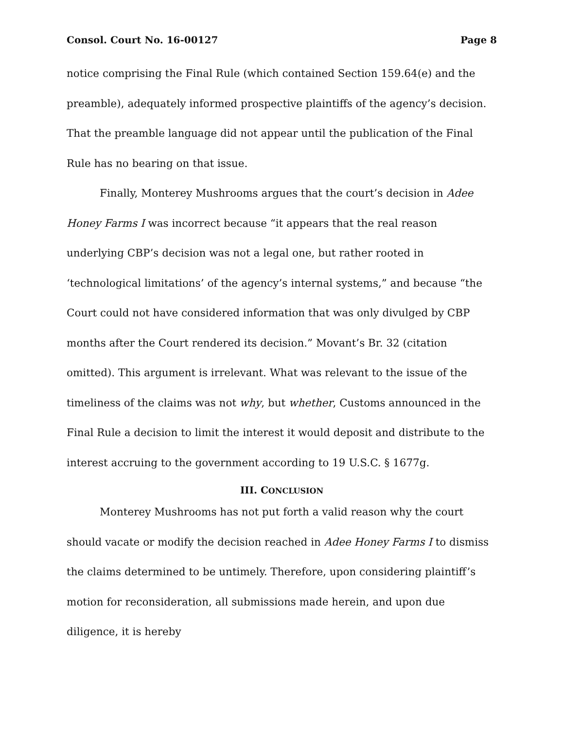Consol. Court No. 16-00127 Page 8
notice comprising the Final Rule (which contained Section 159.64(e) and the preamble), adequately informed prospective plaintiffs of the agency’s decision. That the preamble language did not appear until the publication of the Final Rule has no bearing on that issue.
Finally, Monterey Mushrooms argues that the court’s decision in Adee Honey Farms I was incorrect because “it appears that the real reason underlying CBP’s decision was not a legal one, but rather rooted in ‘technological limitations’ of the agency’s internal systems,” and because “the Court could not have considered information that was only divulged by CBP months after the Court rendered its decision.” Movant’s Br. 32 (citation omitted). This argument is irrelevant. What was relevant to the issue of the timeliness of the claims was not why, but whether, Customs announced in the Final Rule a decision to limit the interest it would deposit and distribute to the interest accruing to the government according to 19 U.S.C. § 1677g.
III. CONCLUSION
Monterey Mushrooms has not put forth a valid reason why the court should vacate or modify the decision reached in Adee Honey Farms I to dismiss the claims determined to be untimely. Therefore, upon considering plaintiff’s motion for reconsideration, all submissions made herein, and upon due diligence, it is hereby